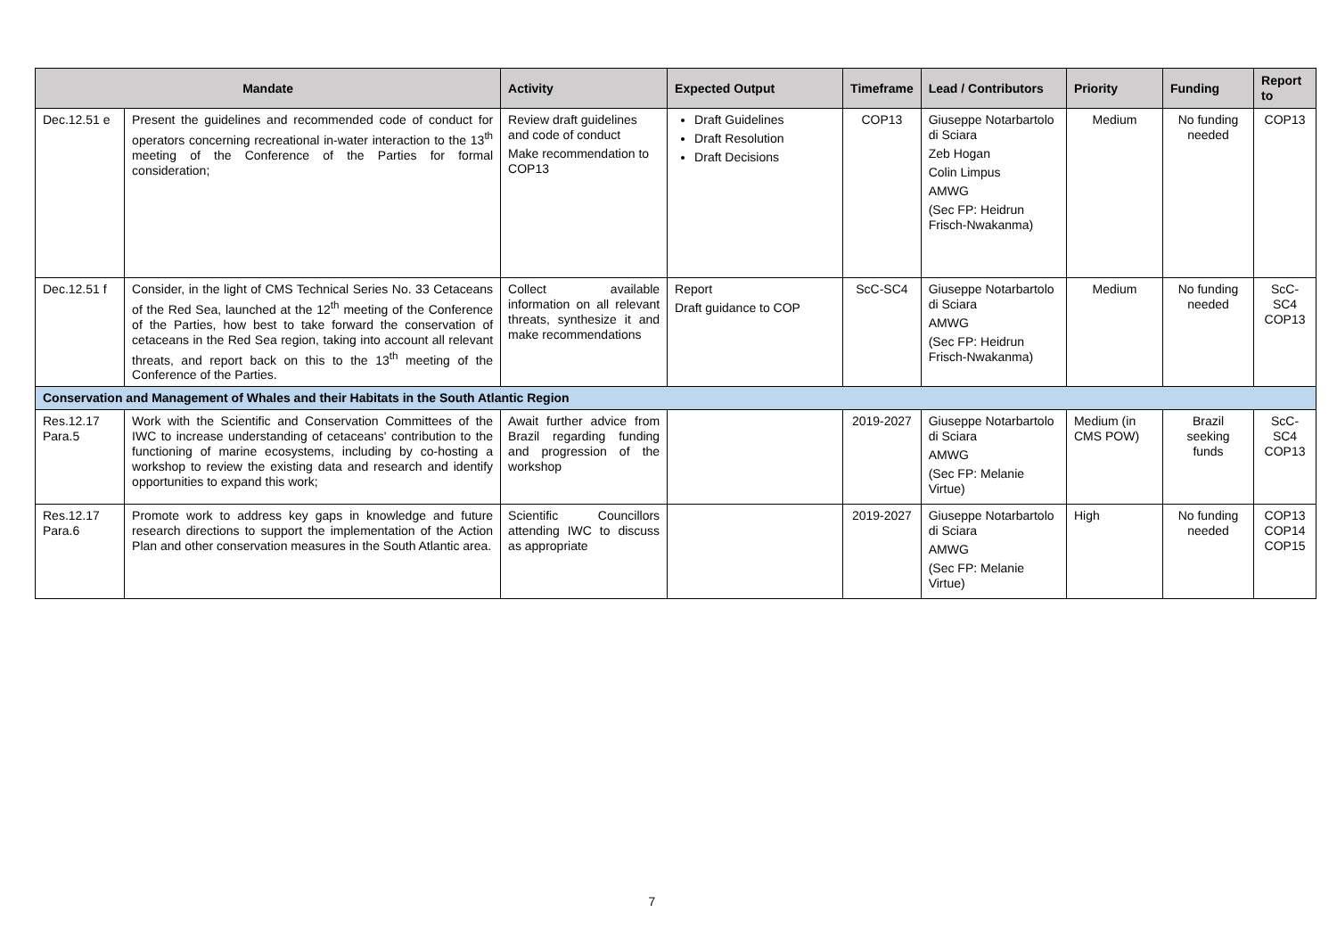| Mandate | | Activity | Expected Output | Timeframe | Lead / Contributors | Priority | Funding | Report to |
| --- | --- | --- | --- | --- | --- | --- | --- | --- |
| Dec.12.51 e | Present the guidelines and recommended code of conduct for operators concerning recreational in-water interaction to the 13<sup>th</sup> meeting of the Conference of the Parties for formal consideration; | Review draft guidelines and code of conduct Make recommendation to COP13 | Draft Guidelines Draft Resolution Draft Decisions | COP13 | Giuseppe Notarbartolo di Sciara Zeb Hogan Colin Limpus AMWG (Sec FP: Heidrun Frisch-Nwakanma) | Medium | No funding needed | COP13 |
| Dec.12.51 f | Consider, in the light of CMS Technical Series No. 33 Cetaceans of the Red Sea, launched at the 12<sup>th</sup> meeting of the Conference of the Parties, how best to take forward the conservation of cetaceans in the Red Sea region, taking into account all relevant threats, and report back on this to the 13<sup>th</sup> meeting of the Conference of the Parties. | Collect available information on all relevant threats, synthesize it and make recommendations | Report Draft guidance to COP | ScC-SC4 | Giuseppe Notarbartolo di Sciara AMWG (Sec FP: Heidrun Frisch-Nwakanma) | Medium | No funding needed | ScC-SC4 COP13 |
| Conservation and Management of Whales and their Habitats in the South Atlantic Region | | | | | | | | |
| Res.12.17 Para.5 | Work with the Scientific and Conservation Committees of the IWC to increase understanding of cetaceans' contribution to the functioning of marine ecosystems, including by co-hosting a workshop to review the existing data and research and identify opportunities to expand this work; | Await further advice from Brazil regarding funding and progression of the workshop | | 2019-2027 | Giuseppe Notarbartolo di Sciara AMWG (Sec FP: Melanie Virtue) | Medium (in CMS POW) | Brazil seeking funds | ScC-SC4 COP13 |
| Res.12.17 Para.6 | Promote work to address key gaps in knowledge and future research directions to support the implementation of the Action Plan and other conservation measures in the South Atlantic area. | Scientific Councillors attending IWC to discuss as appropriate | | 2019-2027 | Giuseppe Notarbartolo di Sciara AMWG (Sec FP: Melanie Virtue) | High | No funding needed | COP13 COP14 COP15 |
7